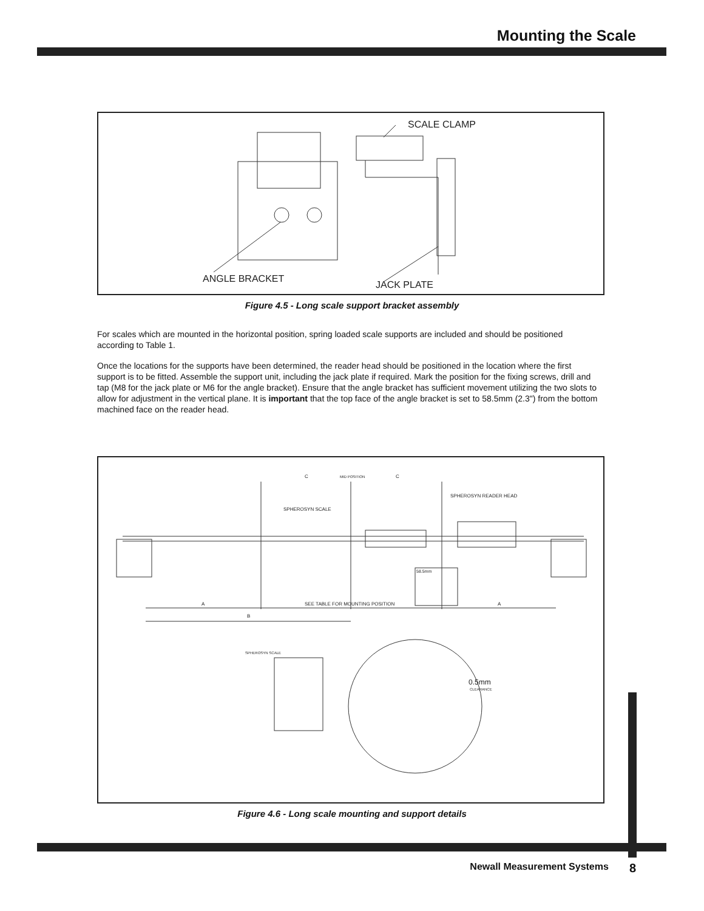Mounting the Scale
SCALE CLAMP
ANGLE BRACKET
JACK PLATE
Figure 4.5 - Long scale support bracket assembly
For scales which are mounted in the horizontal position, spring loaded scale supports are included and should be positioned according to Table 1.
Once the locations for the supports have been determined, the reader head should be positioned in the location where the first support is to be fitted. Assemble the support unit, including the jack plate if required. Mark the position for the fixing screws, drill and tap (M8 for the jack plate or M6 for the angle bracket). Ensure that the angle bracket has sufficient movement utilizing the two slots to allow for adjustment in the vertical plane. It is important that the top face of the angle bracket is set to 58.5mm (2.3") from the bottom machined face on the reader head.
C
MID POSITION
C
SPHEROSYN READER HEAD
SPHEROSYN SCALE
58.5mm
A
SEE TABLE FOR MOUNTING POSITION
A
B
SPHEROSYN SCALE
0.5mm
CLEARANCE
Figure 4.6 - Long scale mounting and support details
Newall Measurement Systems 8